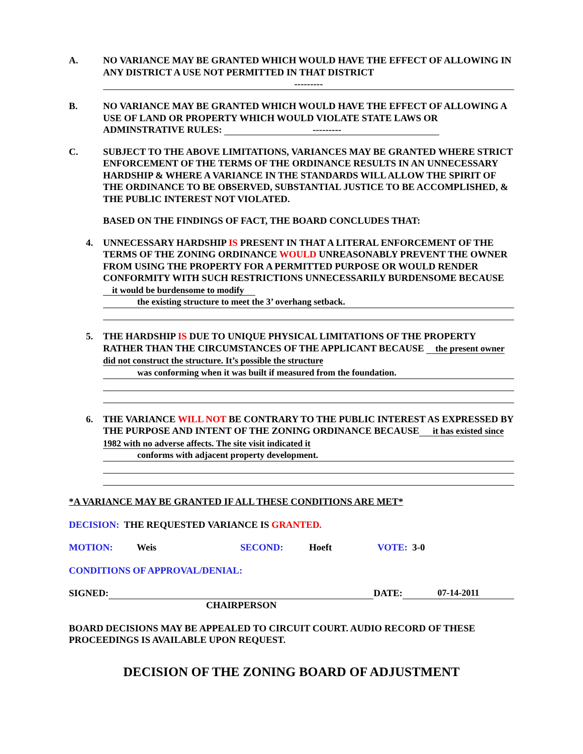A. NO VARIANCE MAY BE GRANTED WHICH WOULD HAVE THE EFFECT OF ALLOWING IN ANY DISTRICT A USE NOT PERMITTED IN THAT DISTRICT
---------
B. NO VARIANCE MAY BE GRANTED WHICH WOULD HAVE THE EFFECT OF ALLOWING A USE OF LAND OR PROPERTY WHICH WOULD VIOLATE STATE LAWS OR ADMINSTRATIVE RULES: ---------
C. SUBJECT TO THE ABOVE LIMITATIONS, VARIANCES MAY BE GRANTED WHERE STRICT ENFORCEMENT OF THE TERMS OF THE ORDINANCE RESULTS IN AN UNNECESSARY HARDSHIP & WHERE A VARIANCE IN THE STANDARDS WILL ALLOW THE SPIRIT OF THE ORDINANCE TO BE OBSERVED, SUBSTANTIAL JUSTICE TO BE ACCOMPLISHED, & THE PUBLIC INTEREST NOT VIOLATED.
BASED ON THE FINDINGS OF FACT, THE BOARD CONCLUDES THAT:
4. UNNECESSARY HARDSHIP IS PRESENT IN THAT A LITERAL ENFORCEMENT OF THE TERMS OF THE ZONING ORDINANCE WOULD UNREASONABLY PREVENT THE OWNER FROM USING THE PROPERTY FOR A PERMITTED PURPOSE OR WOULD RENDER CONFORMITY WITH SUCH RESTRICTIONS UNNECESSARILY BURDENSOME BECAUSE it would be burdensome to modify
the existing structure to meet the 3’ overhang setback.
5. THE HARDSHIP IS DUE TO UNIQUE PHYSICAL LIMITATIONS OF THE PROPERTY RATHER THAN THE CIRCUMSTANCES OF THE APPLICANT BECAUSE the present owner did not construct the structure. It’s possible the structure
was conforming when it was built if measured from the foundation.
6. THE VARIANCE WILL NOT BE CONTRARY TO THE PUBLIC INTEREST AS EXPRESSED BY THE PURPOSE AND INTENT OF THE ZONING ORDINANCE BECAUSE it has existed since 1982 with no adverse affects. The site visit indicated it
conforms with adjacent property development.
*A VARIANCE MAY BE GRANTED IF ALL THESE CONDITIONS ARE MET*
DECISION: THE REQUESTED VARIANCE IS GRANTED.
MOTION: Weis SECOND: Hoeft VOTE: 3-0
CONDITIONS OF APPROVAL/DENIAL:
SIGNED: DATE: 07-14-2011
CHAIRPERSON
BOARD DECISIONS MAY BE APPEALED TO CIRCUIT COURT. AUDIO RECORD OF THESE PROCEEDINGS IS AVAILABLE UPON REQUEST.
DECISION OF THE ZONING BOARD OF ADJUSTMENT